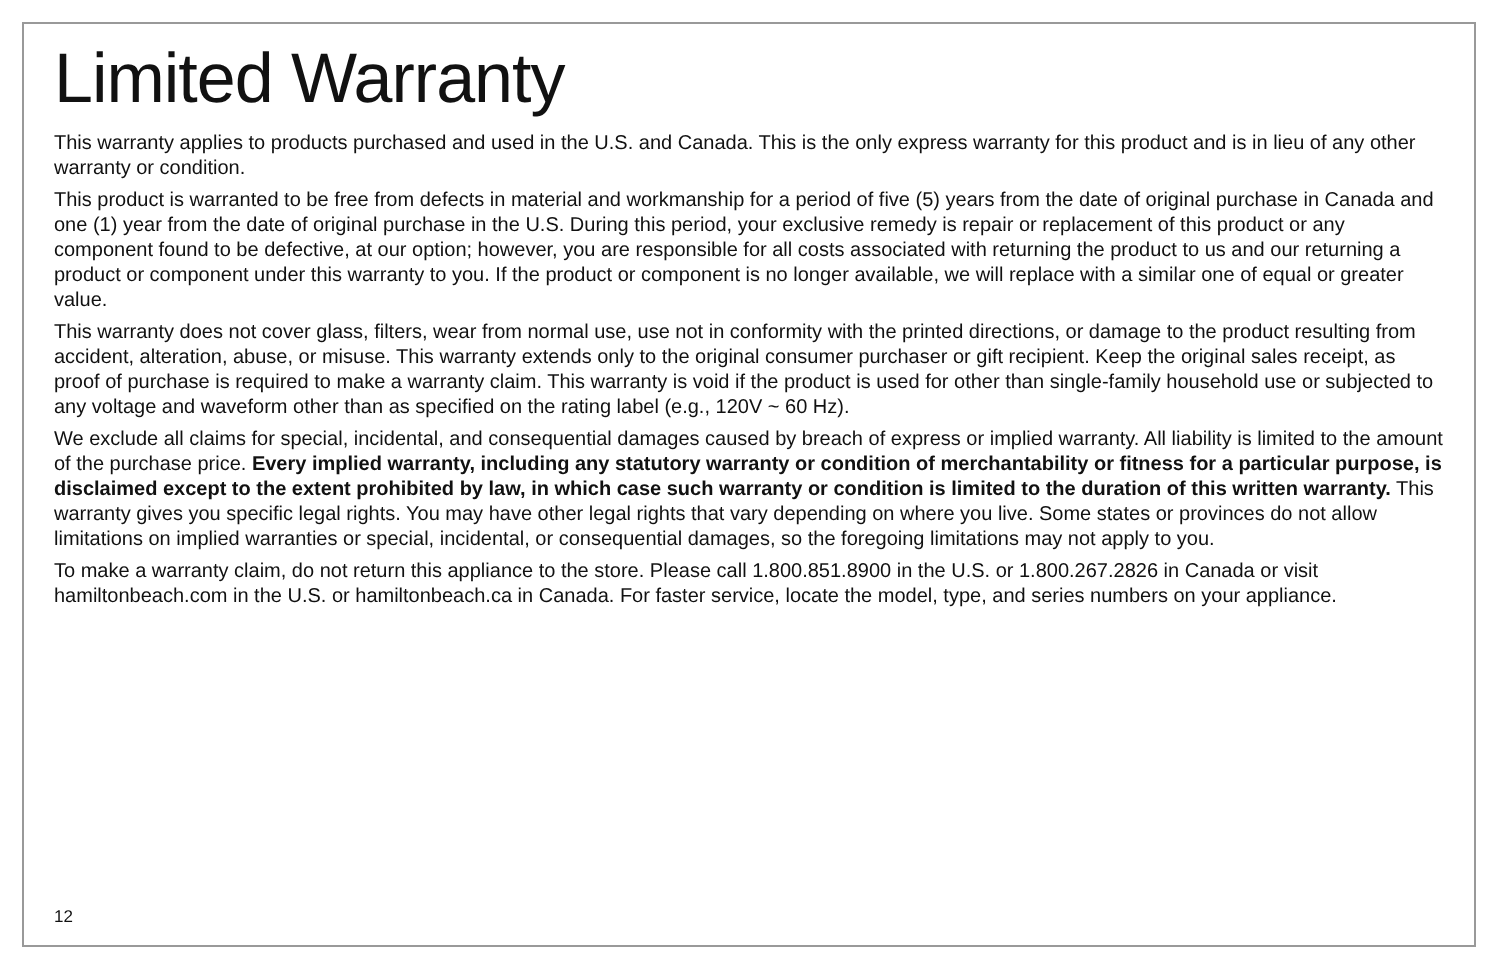Limited Warranty
This warranty applies to products purchased and used in the U.S. and Canada. This is the only express warranty for this product and is in lieu of any other warranty or condition.
This product is warranted to be free from defects in material and workmanship for a period of five (5) years from the date of original purchase in Canada and one (1) year from the date of original purchase in the U.S. During this period, your exclusive remedy is repair or replacement of this product or any component found to be defective, at our option; however, you are responsible for all costs associated with returning the product to us and our returning a product or component under this warranty to you. If the product or component is no longer available, we will replace with a similar one of equal or greater value.
This warranty does not cover glass, filters, wear from normal use, use not in conformity with the printed directions, or damage to the product resulting from accident, alteration, abuse, or misuse. This warranty extends only to the original consumer purchaser or gift recipient. Keep the original sales receipt, as proof of purchase is required to make a warranty claim. This warranty is void if the product is used for other than single-family household use or subjected to any voltage and waveform other than as specified on the rating label (e.g., 120V ~ 60 Hz).
We exclude all claims for special, incidental, and consequential damages caused by breach of express or implied warranty. All liability is limited to the amount of the purchase price. Every implied warranty, including any statutory warranty or condition of merchantability or fitness for a particular purpose, is disclaimed except to the extent prohibited by law, in which case such warranty or condition is limited to the duration of this written warranty. This warranty gives you specific legal rights. You may have other legal rights that vary depending on where you live. Some states or provinces do not allow limitations on implied warranties or special, incidental, or consequential damages, so the foregoing limitations may not apply to you.
To make a warranty claim, do not return this appliance to the store. Please call 1.800.851.8900 in the U.S. or 1.800.267.2826 in Canada or visit hamiltonbeach.com in the U.S. or hamiltonbeach.ca in Canada. For faster service, locate the model, type, and series numbers on your appliance.
12